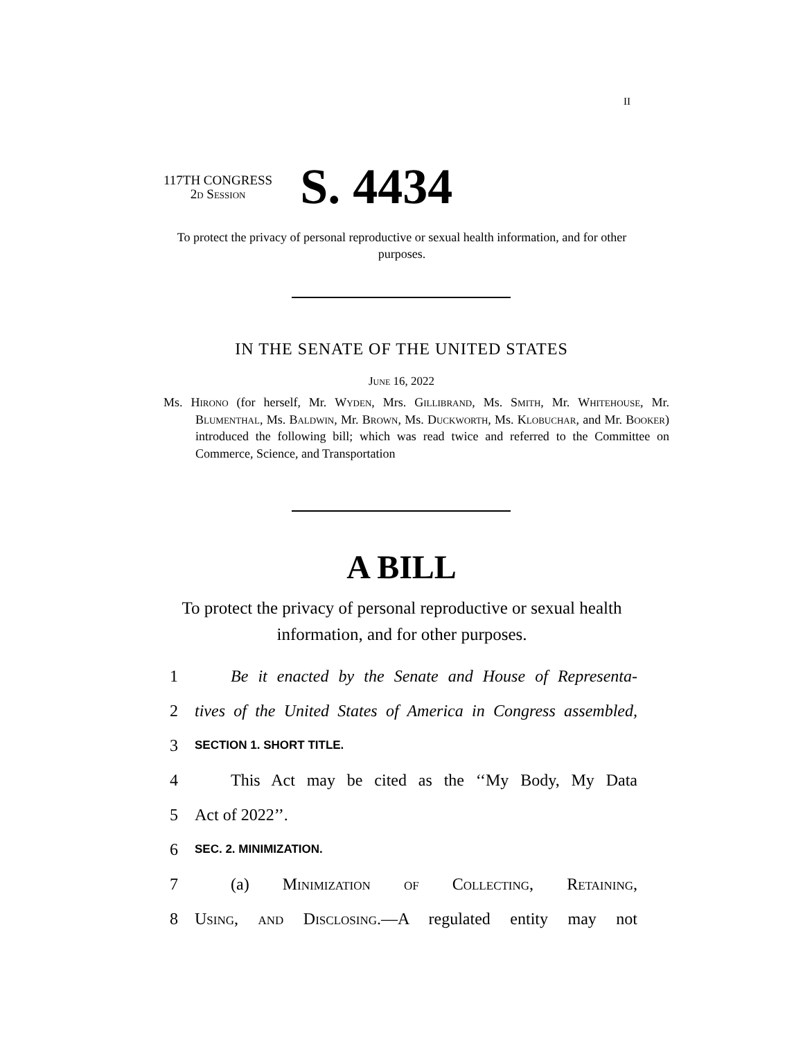II
117TH CONGRESS
2d Session
S. 4434
To protect the privacy of personal reproductive or sexual health information, and for other purposes.
IN THE SENATE OF THE UNITED STATES
June 16, 2022
Ms. Hirono (for herself, Mr. Wyden, Mrs. Gillibrand, Ms. Smith, Mr. Whitehouse, Mr. Blumenthal, Ms. Baldwin, Mr. Brown, Ms. Duckworth, Ms. Klobuchar, and Mr. Booker) introduced the following bill; which was read twice and referred to the Committee on Commerce, Science, and Transportation
A BILL
To protect the privacy of personal reproductive or sexual health information, and for other purposes.
1 Be it enacted by the Senate and House of Representa-
2 tives of the United States of America in Congress assembled,
3 SECTION 1. SHORT TITLE.
4 This Act may be cited as the ‘‘My Body, My Data
5 Act of 2022’’.
6 SEC. 2. MINIMIZATION.
7 (a) Minimization of Collecting, Retaining,
8 Using, and Disclosing.—A regulated entity may not